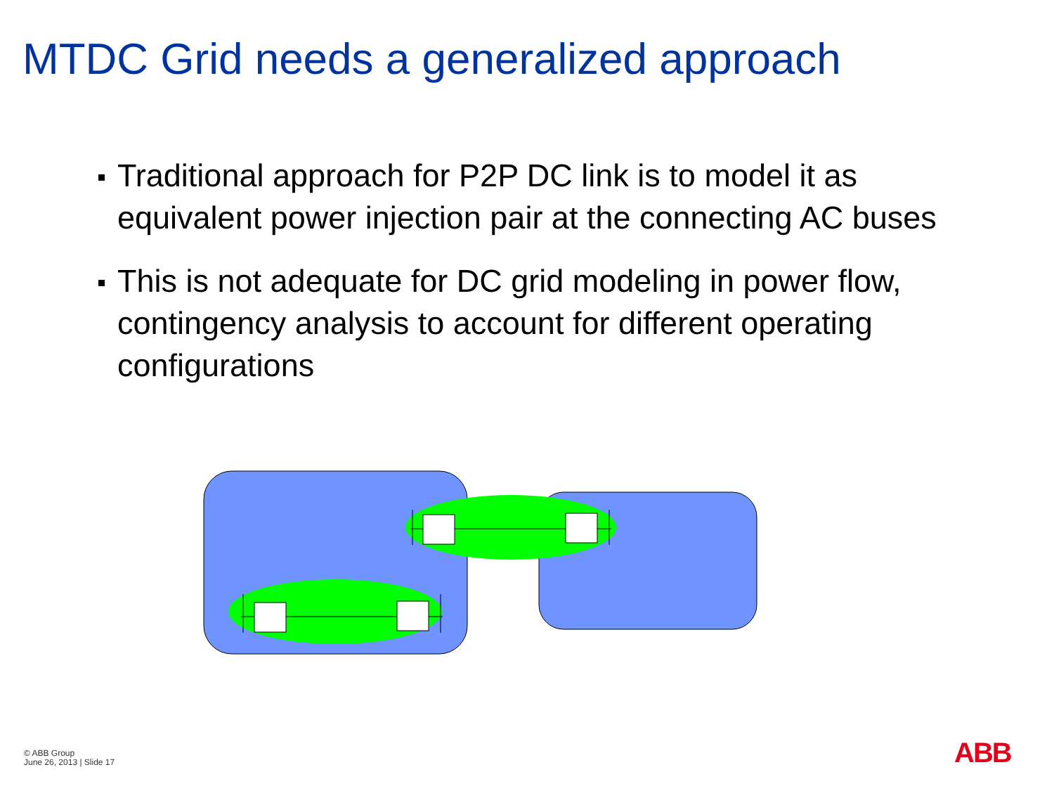MTDC Grid needs a generalized approach
Traditional approach for P2P DC link is to model it as equivalent power injection pair at the connecting AC buses
This is not adequate for DC grid modeling in power flow, contingency analysis to account for different operating configurations
© ABB Group
June 26, 2013 | Slide 17
ABB